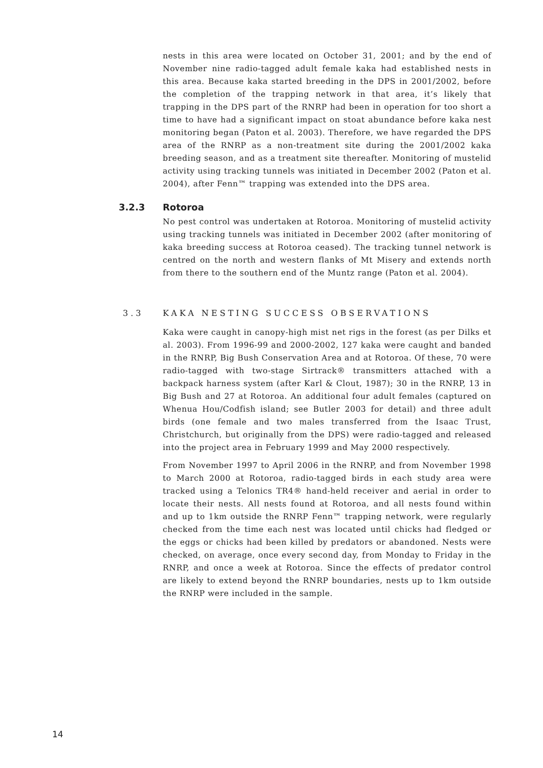nests in this area were located on October 31, 2001; and by the end of November nine radio-tagged adult female kaka had established nests in this area. Because kaka started breeding in the DPS in 2001/2002, before the completion of the trapping network in that area, it’s likely that trapping in the DPS part of the RNRP had been in operation for too short a time to have had a significant impact on stoat abundance before kaka nest monitoring began (Paton et al. 2003). Therefore, we have regarded the DPS area of the RNRP as a non-treatment site during the 2001/2002 kaka breeding season, and as a treatment site thereafter. Monitoring of mustelid activity using tracking tunnels was initiated in December 2002 (Paton et al. 2004), after Fenn™ trapping was extended into the DPS area.
3.2.3 Rotoroa
No pest control was undertaken at Rotoroa. Monitoring of mustelid activity using tracking tunnels was initiated in December 2002 (after monitoring of kaka breeding success at Rotoroa ceased). The tracking tunnel network is centred on the north and western flanks of Mt Misery and extends north from there to the southern end of the Muntz range (Paton et al. 2004).
3.3 KAKA NESTING SUCCESS OBSERVATIONS
Kaka were caught in canopy-high mist net rigs in the forest (as per Dilks et al. 2003). From 1996-99 and 2000-2002, 127 kaka were caught and banded in the RNRP, Big Bush Conservation Area and at Rotoroa. Of these, 70 were radio-tagged with two-stage Sirtrack® transmitters attached with a backpack harness system (after Karl & Clout, 1987); 30 in the RNRP, 13 in Big Bush and 27 at Rotoroa. An additional four adult females (captured on Whenua Hou/Codfish island; see Butler 2003 for detail) and three adult birds (one female and two males transferred from the Isaac Trust, Christchurch, but originally from the DPS) were radio-tagged and released into the project area in February 1999 and May 2000 respectively.
From November 1997 to April 2006 in the RNRP, and from November 1998 to March 2000 at Rotoroa, radio-tagged birds in each study area were tracked using a Telonics TR4® hand-held receiver and aerial in order to locate their nests. All nests found at Rotoroa, and all nests found within and up to 1km outside the RNRP Fenn™ trapping network, were regularly checked from the time each nest was located until chicks had fledged or the eggs or chicks had been killed by predators or abandoned. Nests were checked, on average, once every second day, from Monday to Friday in the RNRP, and once a week at Rotoroa. Since the effects of predator control are likely to extend beyond the RNRP boundaries, nests up to 1km outside the RNRP were included in the sample.
14